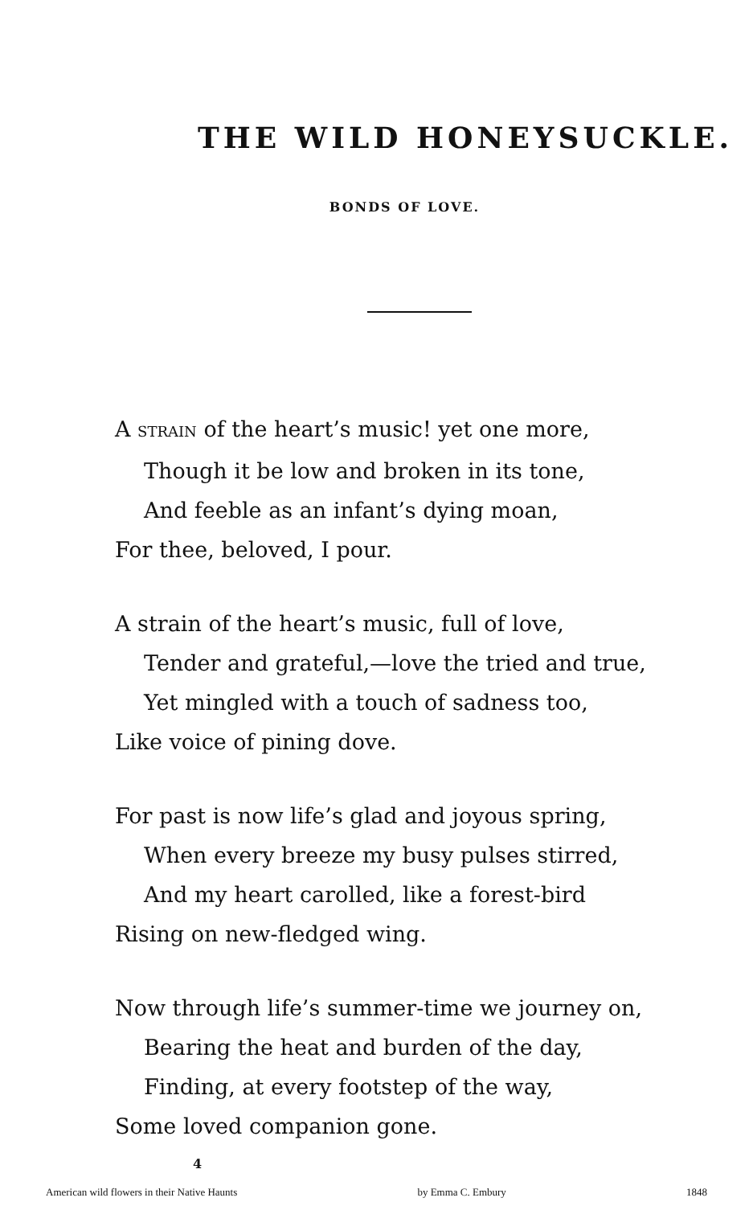THE WILD HONEYSUCKLE.
BONDS OF LOVE.
A STRAIN of the heart’s music! yet one more,
Though it be low and broken in its tone,
And feeble as an infant’s dying moan,
For thee, beloved, I pour.
A strain of the heart’s music, full of love,
Tender and grateful,—love the tried and true,
Yet mingled with a touch of sadness too,
Like voice of pining dove.
For past is now life’s glad and joyous spring,
When every breeze my busy pulses stirred,
And my heart carolled, like a forest-bird
Rising on new-fledged wing.
Now through life’s summer-time we journey on,
Bearing the heat and burden of the day,
Finding, at every footstep of the way,
Some loved companion gone.
4
American wild flowers in their Native Haunts by Emma C. Embury 1848